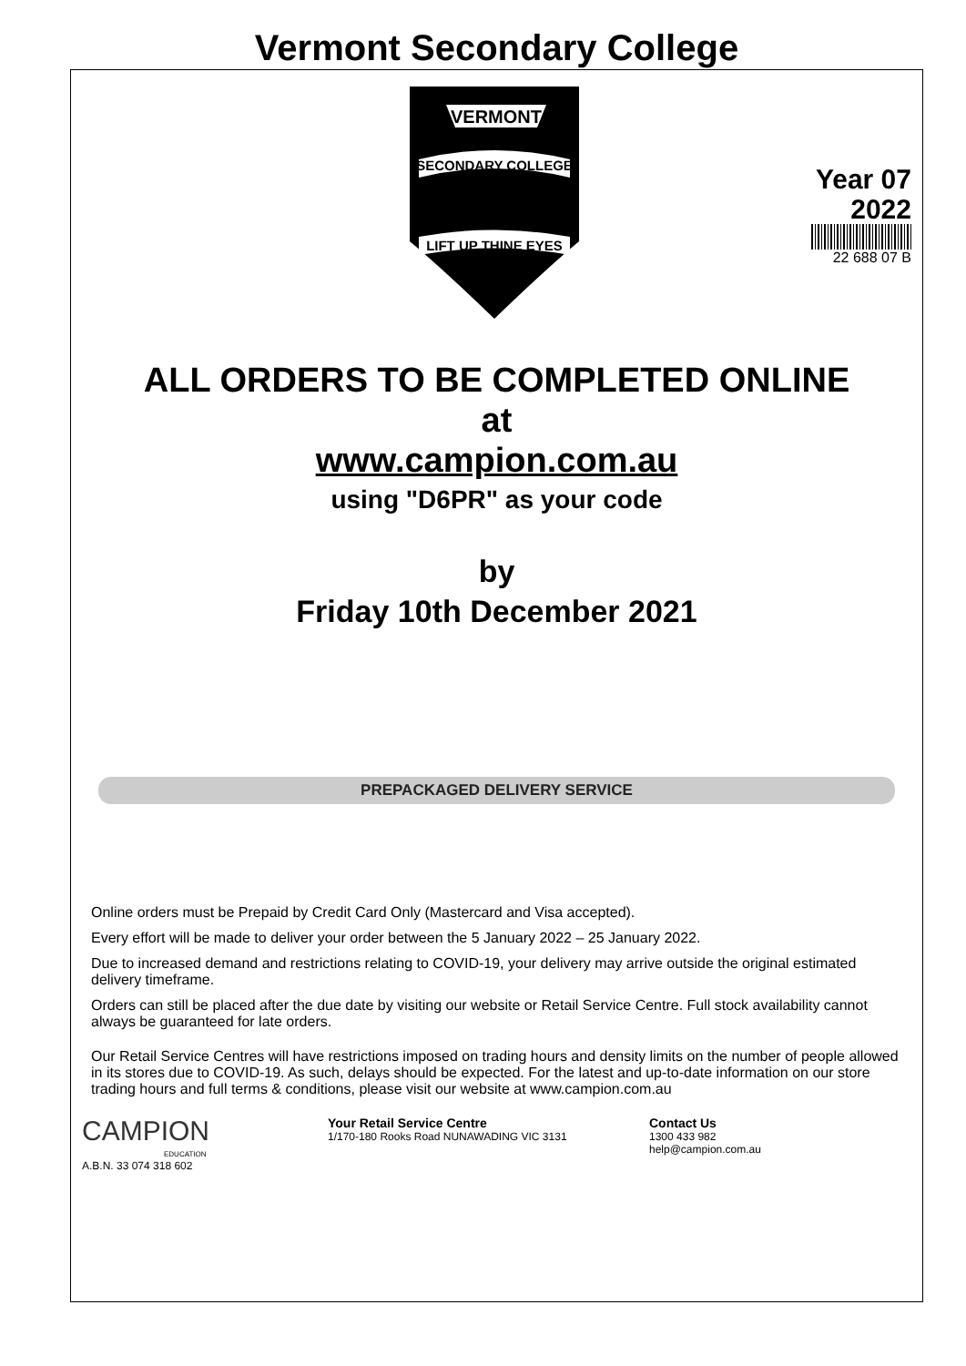Vermont Secondary College
VERMONT
SECONDARY COLLEGE
LIFT UP THINE EYES
Year 07
2022
22 688 07 B
ALL ORDERS TO BE COMPLETED ONLINE
at
www.campion.com.au
using "D6PR" as your code
by
Friday 10th December 2021
PREPACKAGED DELIVERY SERVICE
Online orders must be Prepaid by Credit Card Only (Mastercard and Visa accepted).
Every effort will be made to deliver your order between the 5 January 2022 – 25 January 2022.
Due to increased demand and restrictions relating to COVID-19, your delivery may arrive outside the original estimated delivery timeframe.
Orders can still be placed after the due date by visiting our website or Retail Service Centre. Full stock availability cannot always be guaranteed for late orders.
Our Retail Service Centres will have restrictions imposed on trading hours and density limits on the number of people allowed in its stores due to COVID-19. As such, delays should be expected. For the latest and up-to-date information on our store trading hours and full terms & conditions, please visit our website at www.campion.com.au
CAMPION
EDUCATION
A.B.N. 33 074 318 602
Your Retail Service Centre
1/170-180 Rooks Road NUNAWADING VIC 3131
Contact Us
1300 433 982
help@campion.com.au